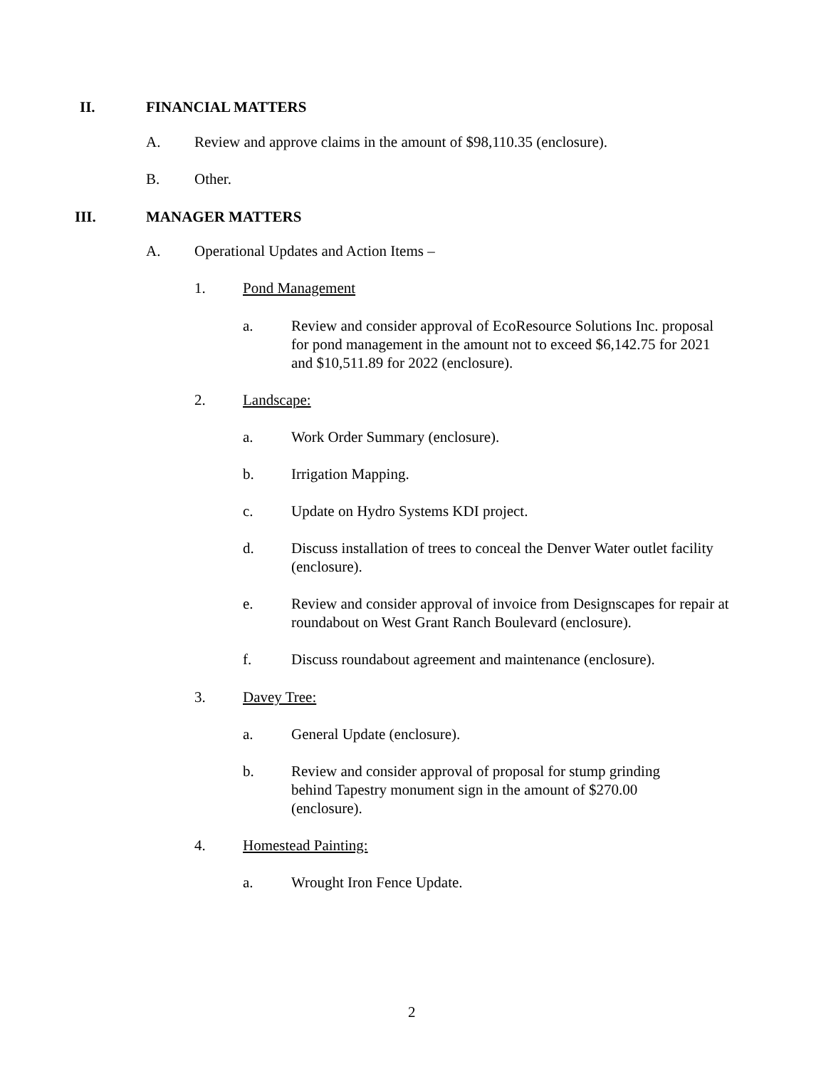II. FINANCIAL MATTERS
A. Review and approve claims in the amount of $98,110.35 (enclosure).
B. Other.
III. MANAGER MATTERS
A. Operational Updates and Action Items –
1. Pond Management
a. Review and consider approval of EcoResource Solutions Inc. proposal for pond management in the amount not to exceed $6,142.75 for 2021 and $10,511.89 for 2022 (enclosure).
2. Landscape:
a. Work Order Summary (enclosure).
b. Irrigation Mapping.
c. Update on Hydro Systems KDI project.
d. Discuss installation of trees to conceal the Denver Water outlet facility (enclosure).
e. Review and consider approval of invoice from Designscapes for repair at roundabout on West Grant Ranch Boulevard (enclosure).
f. Discuss roundabout agreement and maintenance (enclosure).
3. Davey Tree:
a. General Update (enclosure).
b. Review and consider approval of proposal for stump grinding behind Tapestry monument sign in the amount of $270.00 (enclosure).
4. Homestead Painting:
a. Wrought Iron Fence Update.
2